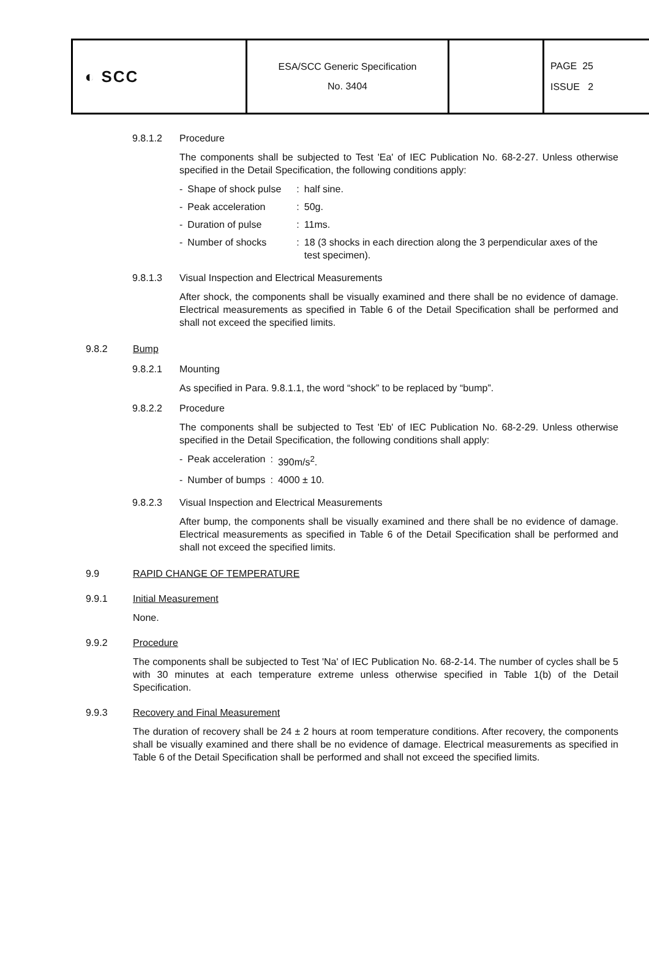| ◐ SCC | ESA/SCC Generic Specification No. 3404 | | PAGE 25 ISSUE 2 |
9.8.1.2 Procedure
The components shall be subjected to Test 'Ea' of IEC Publication No. 68-2-27. Unless otherwise specified in the Detail Specification, the following conditions apply:
| - | Shape of shock pulse | : | half sine. |
| - | Peak acceleration | : | 50g. |
| - | Duration of pulse | : | 11ms. |
| - | Number of shocks | : | 18 (3 shocks in each direction along the 3 perpendicular axes of the test specimen). |
9.8.1.3 Visual Inspection and Electrical Measurements
After shock, the components shall be visually examined and there shall be no evidence of damage. Electrical measurements as specified in Table 6 of the Detail Specification shall be performed and shall not exceed the specified limits.
9.8.2 Bump
9.8.2.1 Mounting
As specified in Para. 9.8.1.1, the word “shock” to be replaced by “bump”.
9.8.2.2 Procedure
The components shall be subjected to Test 'Eb' of IEC Publication No. 68-2-29. Unless otherwise specified in the Detail Specification, the following conditions shall apply:
| - | Peak acceleration | : | 390m/s<sup>2</sup>. |
| - | Number of bumps | : | 4000 ± 10. |
9.8.2.3 Visual Inspection and Electrical Measurements
After bump, the components shall be visually examined and there shall be no evidence of damage. Electrical measurements as specified in Table 6 of the Detail Specification shall be performed and shall not exceed the specified limits.
9.9 RAPID CHANGE OF TEMPERATURE
9.9.1 Initial Measurement
None.
9.9.2 Procedure
The components shall be subjected to Test 'Na' of IEC Publication No. 68-2-14. The number of cycles shall be 5 with 30 minutes at each temperature extreme unless otherwise specified in Table 1(b) of the Detail Specification.
9.9.3 Recovery and Final Measurement
The duration of recovery shall be 24 ± 2 hours at room temperature conditions. After recovery, the components shall be visually examined and there shall be no evidence of damage. Electrical measurements as specified in Table 6 of the Detail Specification shall be performed and shall not exceed the specified limits.